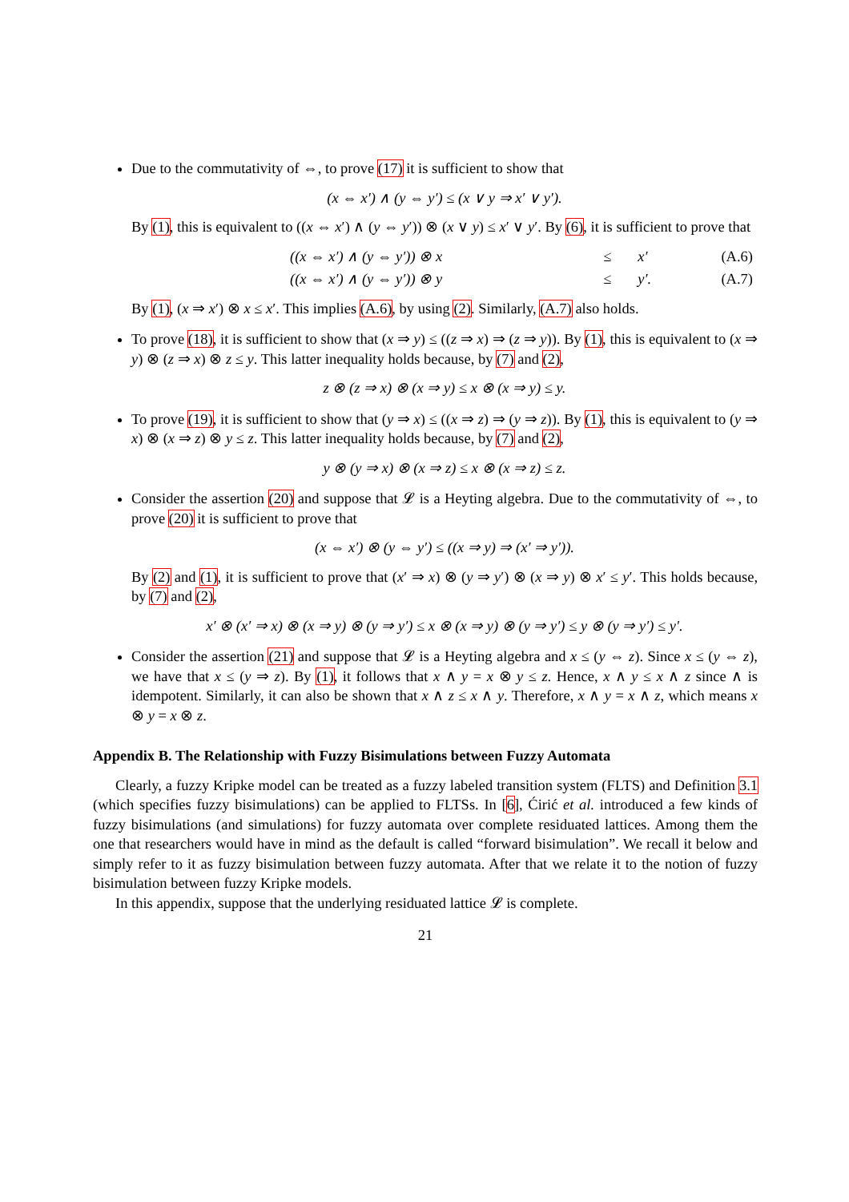Due to the commutativity of ⇔, to prove (17) it is sufficient to show that
(x ⇔ x′) ∧ (y ⇔ y′) ≤ (x ∨ y ⇒ x′ ∨ y′).
By (1), this is equivalent to ((x ⇔ x′) ∧ (y ⇔ y′)) ⊗ (x ∨ y) ≤ x′ ∨ y′. By (6), it is sufficient to prove that
| | ((x ⇔ x′) ∧ (y ⇔ y′)) ⊗ x | ≤ | x′ | (A.6) |
| | ((x ⇔ x′) ∧ (y ⇔ y′)) ⊗ y | ≤ | y′. | (A.7) |
By (1), (x ⇒ x′) ⊗ x ≤ x′. This implies (A.6), by using (2). Similarly, (A.7) also holds.
To prove (18), it is sufficient to show that (x ⇒ y) ≤ ((z ⇒ x) ⇒ (z ⇒ y)). By (1), this is equivalent to (x ⇒ y) ⊗ (z ⇒ x) ⊗ z ≤ y. This latter inequality holds because, by (7) and (2),
z ⊗ (z ⇒ x) ⊗ (x ⇒ y) ≤ x ⊗ (x ⇒ y) ≤ y.
To prove (19), it is sufficient to show that (y ⇒ x) ≤ ((x ⇒ z) ⇒ (y ⇒ z)). By (1), this is equivalent to (y ⇒ x) ⊗ (x ⇒ z) ⊗ y ≤ z. This latter inequality holds because, by (7) and (2),
y ⊗ (y ⇒ x) ⊗ (x ⇒ z) ≤ x ⊗ (x ⇒ z) ≤ z.
Consider the assertion (20) and suppose that 𝓛 is a Heyting algebra. Due to the commutativity of ⇔, to prove (20) it is sufficient to prove that
(x ⇔ x′) ⊗ (y ⇔ y′) ≤ ((x ⇒ y) ⇒ (x′ ⇒ y′)).
By (2) and (1), it is sufficient to prove that (x′ ⇒ x) ⊗ (y ⇒ y′) ⊗ (x ⇒ y) ⊗ x′ ≤ y′. This holds because, by (7) and (2),
x′ ⊗ (x′ ⇒ x) ⊗ (x ⇒ y) ⊗ (y ⇒ y′) ≤ x ⊗ (x ⇒ y) ⊗ (y ⇒ y′) ≤ y ⊗ (y ⇒ y′) ≤ y′.
Consider the assertion (21) and suppose that 𝓛 is a Heyting algebra and x ≤ (y ⇔ z). Since x ≤ (y ⇔ z), we have that x ≤ (y ⇒ z). By (1), it follows that x ∧ y = x ⊗ y ≤ z. Hence, x ∧ y ≤ x ∧ z since ∧ is idempotent. Similarly, it can also be shown that x ∧ z ≤ x ∧ y. Therefore, x ∧ y = x ∧ z, which means x ⊗ y = x ⊗ z.
Appendix B. The Relationship with Fuzzy Bisimulations between Fuzzy Automata
Clearly, a fuzzy Kripke model can be treated as a fuzzy labeled transition system (FLTS) and Definition 3.1 (which specifies fuzzy bisimulations) can be applied to FLTSs. In [6], Ćirić et al. introduced a few kinds of fuzzy bisimulations (and simulations) for fuzzy automata over complete residuated lattices. Among them the one that researchers would have in mind as the default is called “forward bisimulation”. We recall it below and simply refer to it as fuzzy bisimulation between fuzzy automata. After that we relate it to the notion of fuzzy bisimulation between fuzzy Kripke models.
In this appendix, suppose that the underlying residuated lattice 𝓛 is complete.
21